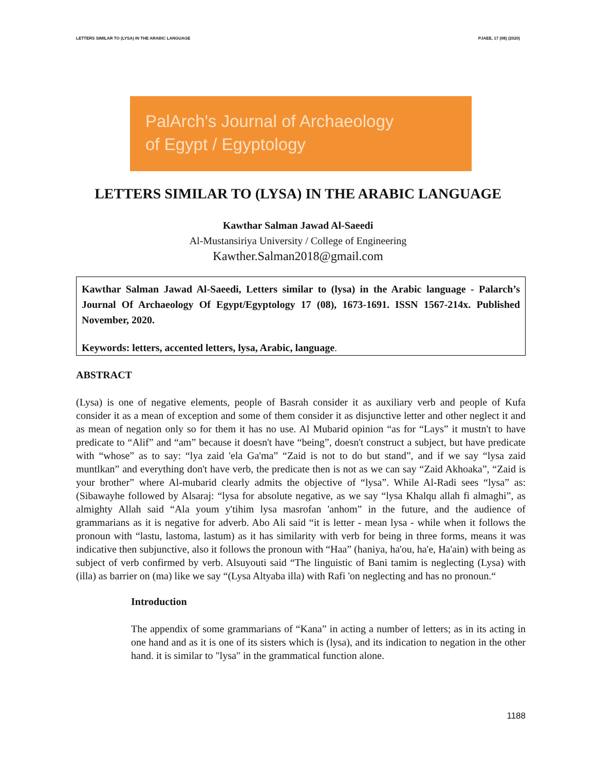LETTERS SIMILAR TO (LYSA) IN THE ARABIC LANGUAGE PJAEE, 17 (08) (2020)
PalArch's Journal of Archaeology
of Egypt / Egyptology
LETTERS SIMILAR TO (LYSA) IN THE ARABIC LANGUAGE
Kawthar Salman Jawad Al-Saeedi
Al-Mustansiriya University / College of Engineering
Kawther.Salman2018@gmail.com
Kawthar Salman Jawad Al-Saeedi, Letters similar to (lysa) in the Arabic language - Palarch’s Journal Of Archaeology Of Egypt/Egyptology 17 (08), 1673-1691. ISSN 1567-214x. Published November, 2020.
Keywords: letters, accented letters, lysa, Arabic, language.
ABSTRACT
(Lysa) is one of negative elements, people of Basrah consider it as auxiliary verb and people of Kufa consider it as a mean of exception and some of them consider it as disjunctive letter and other neglect it and as mean of negation only so for them it has no use. Al Mubarid opinion “as for “Lays” it mustn't to have predicate to “Alif” and “am” because it doesn't have “being”, doesn't construct a subject, but have predicate with “whose” as to say: “lya zaid 'ela Ga'ma” “Zaid is not to do but stand”, and if we say “lysa zaid muntlkan” and everything don't have verb, the predicate then is not as we can say “Zaid Akhoaka”, “Zaid is your brother” where Al-mubarid clearly admits the objective of “lysa”. While Al-Radi sees “lysa” as: (Sibawayhe followed by Alsaraj: “lysa for absolute negative, as we say “lysa Khalqu allah fi almaghi”, as almighty Allah said “Ala youm y'tihim lysa masrofan 'anhom” in the future, and the audience of grammarians as it is negative for adverb. Abo Ali said “it is letter - mean lysa - while when it follows the pronoun with “lastu, lastoma, lastum) as it has similarity with verb for being in three forms, means it was indicative then subjunctive, also it follows the pronoun with “Haa” (haniya, ha'ou, ha'e, Ha'ain) with being as subject of verb confirmed by verb. Alsuyouti said “The linguistic of Bani tamim is neglecting (Lysa) with (illa) as barrier on (ma) like we say “(Lysa Altyaba illa) with Rafi 'on neglecting and has no pronoun.“
Introduction
The appendix of some grammarians of “Kana” in acting a number of letters; as in its acting in one hand and as it is one of its sisters which is (lysa), and its indication to negation in the other hand. it is similar to "lysa" in the grammatical function alone.
1188